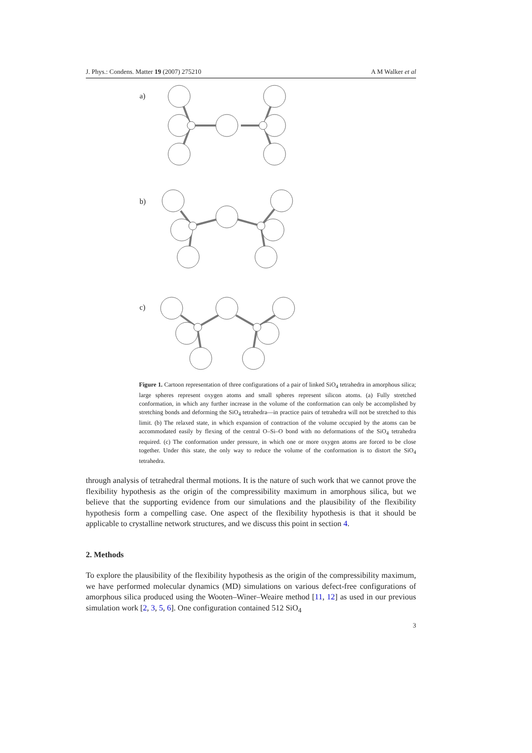J. Phys.: Condens. Matter 19 (2007) 275210 A M Walker et al
a)
b)
c)
Figure 1. Cartoon representation of three configurations of a pair of linked SiO<sub>4</sub> tetrahedra in amorphous silica; large spheres represent oxygen atoms and small spheres represent silicon atoms. (a) Fully stretched conformation, in which any further increase in the volume of the conformation can only be accomplished by stretching bonds and deforming the SiO<sub>4</sub> tetrahedra—in practice pairs of tetrahedra will not be stretched to this limit. (b) The relaxed state, in which expansion of contraction of the volume occupied by the atoms can be accommodated easily by flexing of the central O–Si–O bond with no deformations of the SiO<sub>4</sub> tetrahedra required. (c) The conformation under pressure, in which one or more oxygen atoms are forced to be close together. Under this state, the only way to reduce the volume of the conformation is to distort the SiO<sub>4</sub> tetrahedra.
through analysis of tetrahedral thermal motions. It is the nature of such work that we cannot prove the flexibility hypothesis as the origin of the compressibility maximum in amorphous silica, but we believe that the supporting evidence from our simulations and the plausibility of the flexibility hypothesis form a compelling case. One aspect of the flexibility hypothesis is that it should be applicable to crystalline network structures, and we discuss this point in section 4.
2. Methods
To explore the plausibility of the flexibility hypothesis as the origin of the compressibility maximum, we have performed molecular dynamics (MD) simulations on various defect-free configurations of amorphous silica produced using the Wooten–Winer–Weaire method [11, 12] as used in our previous simulation work [2, 3, 5, 6]. One configuration contained 512 SiO<sub>4</sub>
3